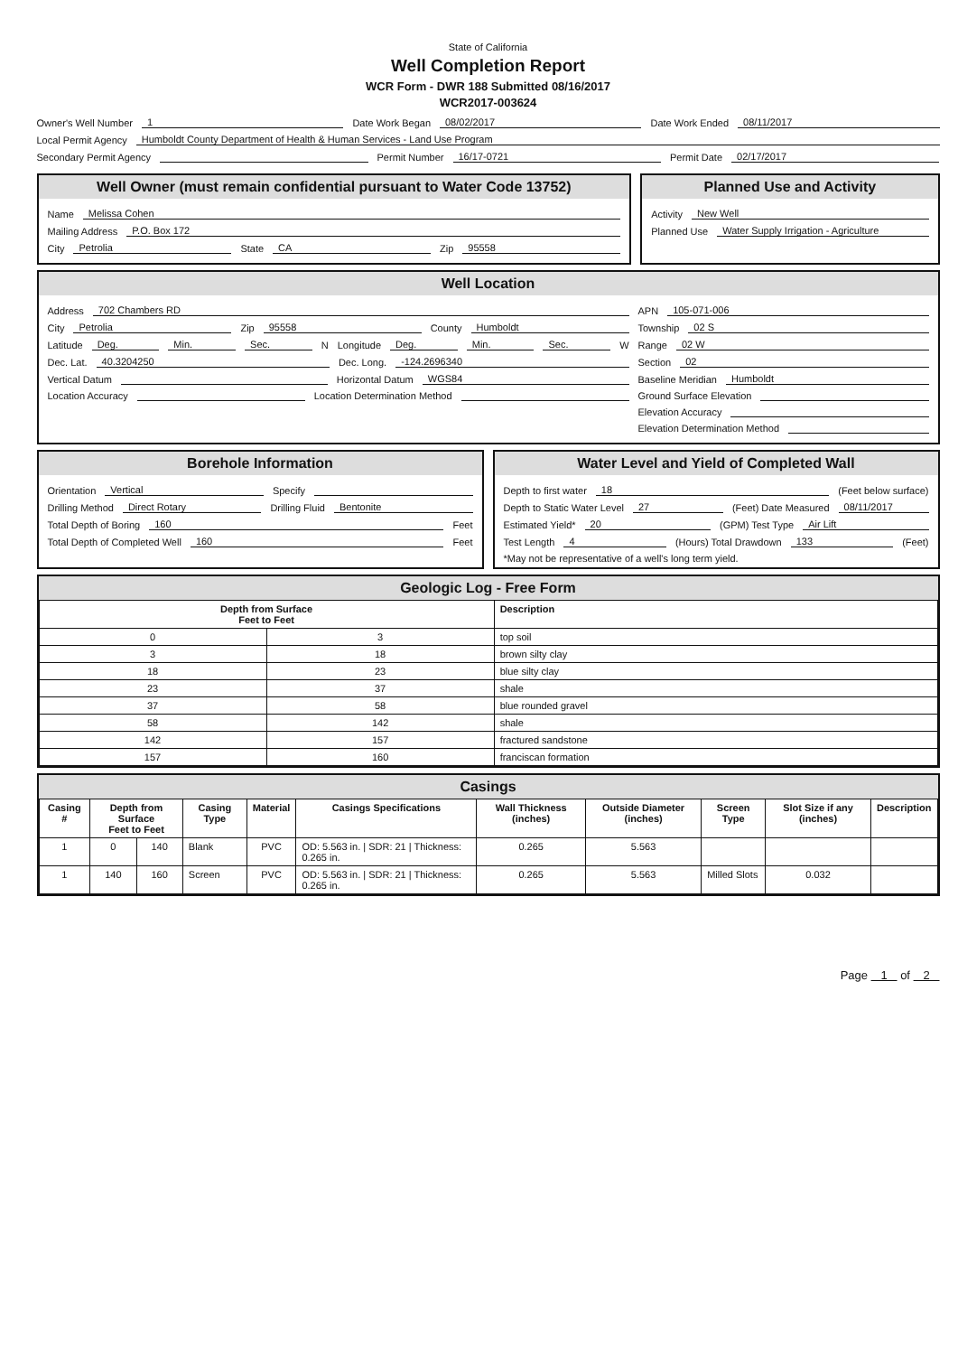State of California
Well Completion Report
WCR Form - DWR 188 Submitted 08/16/2017
WCR2017-003624
Owner's Well Number 1 Date Work Began 08/02/2017 Date Work Ended 08/11/2017
Local Permit Agency Humboldt County Department of Health & Human Services - Land Use Program
Secondary Permit Agency Permit Number 16/17-0721 Permit Date 02/17/2017
Well Owner (must remain confidential pursuant to Water Code 13752)
Name Melissa Cohen
Mailing Address P.O. Box 172
City Petrolia State CA Zip 95558
Planned Use and Activity
Activity New Well
Planned Use Water Supply Irrigation - Agriculture
Well Location
Address 702 Chambers RD
City Petrolia Zip 95558 County Humboldt
Latitude Deg. Min. Sec. N Longitude Deg. Min. Sec. W
Dec. Lat. 40.3204250 Dec. Long. -124.2696340
Vertical Datum Horizontal Datum WGS84
Location Accuracy Location Determination Method
APN 105-071-006
Township 02 S
Range 02 W
Section 02
Baseline Meridian Humboldt
Ground Surface Elevation
Elevation Accuracy
Elevation Determination Method
Borehole Information
Orientation Vertical Specify
Drilling Method Direct Rotary Drilling Fluid Bentonite
Total Depth of Boring 160 Feet
Total Depth of Completed Well 160 Feet
Water Level and Yield of Completed Wall
Depth to first water 18 (Feet below surface)
Depth to Static Water Level 27 (Feet) Date Measured 08/11/2017
Estimated Yield* 20 (GPM) Test Type Air Lift
Test Length 4 (Hours) Total Drawdown 133 (Feet)
*May not be representative of a well's long term yield.
Geologic Log - Free Form
| Depth from Surface Feet to Feet | | Description |
| --- | --- | --- |
| 0 | 3 | top soil |
| 3 | 18 | brown silty clay |
| 18 | 23 | blue silty clay |
| 23 | 37 | shale |
| 37 | 58 | blue rounded gravel |
| 58 | 142 | shale |
| 142 | 157 | fractured sandstone |
| 157 | 160 | franciscan formation |
Casings
| Casing # | Depth from Surface Feet to Feet | | Casing Type | Material | Casings Specifications | Wall Thickness (inches) | Outside Diameter (inches) | Screen Type | Slot Size if any (inches) | Description |
| --- | --- | --- | --- | --- | --- | --- | --- | --- | --- | --- |
| 1 | 0 | 140 | Blank | PVC | OD: 5.563 in. / SDR: 21 / Thickness: 0.265 in. | 0.265 | 5.563 | | | |
| 1 | 140 | 160 | Screen | PVC | OD: 5.563 in. / SDR: 21 / Thickness: 0.265 in. | 0.265 | 5.563 | Milled Slots | 0.032 | |
Page 1 of 2